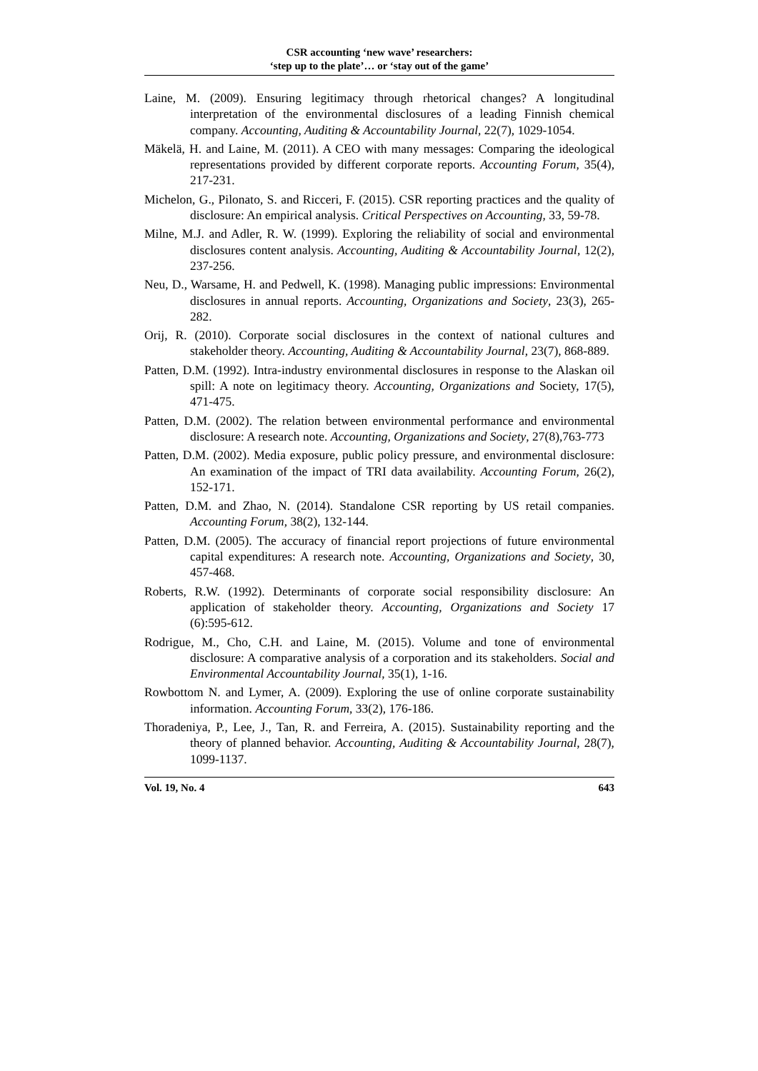CSR accounting ‘new wave’ researchers:
‘step up to the plate’… or ‘stay out of the game’
Laine, M. (2009). Ensuring legitimacy through rhetorical changes? A longitudinal interpretation of the environmental disclosures of a leading Finnish chemical company. Accounting, Auditing & Accountability Journal, 22(7), 1029-1054.
Mäkelä, H. and Laine, M. (2011). A CEO with many messages: Comparing the ideological representations provided by different corporate reports. Accounting Forum, 35(4), 217-231.
Michelon, G., Pilonato, S. and Ricceri, F. (2015). CSR reporting practices and the quality of disclosure: An empirical analysis. Critical Perspectives on Accounting, 33, 59-78.
Milne, M.J. and Adler, R. W. (1999). Exploring the reliability of social and environmental disclosures content analysis. Accounting, Auditing & Accountability Journal, 12(2), 237-256.
Neu, D., Warsame, H. and Pedwell, K. (1998). Managing public impressions: Environmental disclosures in annual reports. Accounting, Organizations and Society, 23(3), 265-282.
Orij, R. (2010). Corporate social disclosures in the context of national cultures and stakeholder theory. Accounting, Auditing & Accountability Journal, 23(7), 868-889.
Patten, D.M. (1992). Intra-industry environmental disclosures in response to the Alaskan oil spill: A note on legitimacy theory. Accounting, Organizations and Society, 17(5), 471-475.
Patten, D.M. (2002). The relation between environmental performance and environmental disclosure: A research note. Accounting, Organizations and Society, 27(8),763-773
Patten, D.M. (2002). Media exposure, public policy pressure, and environmental disclosure: An examination of the impact of TRI data availability. Accounting Forum, 26(2), 152-171.
Patten, D.M. and Zhao, N. (2014). Standalone CSR reporting by US retail companies. Accounting Forum, 38(2), 132-144.
Patten, D.M. (2005). The accuracy of financial report projections of future environmental capital expenditures: A research note. Accounting, Organizations and Society, 30, 457-468.
Roberts, R.W. (1992). Determinants of corporate social responsibility disclosure: An application of stakeholder theory. Accounting, Organizations and Society 17 (6):595-612.
Rodrigue, M., Cho, C.H. and Laine, M. (2015). Volume and tone of environmental disclosure: A comparative analysis of a corporation and its stakeholders. Social and Environmental Accountability Journal, 35(1), 1-16.
Rowbottom N. and Lymer, A. (2009). Exploring the use of online corporate sustainability information. Accounting Forum, 33(2), 176-186.
Thoradeniya, P., Lee, J., Tan, R. and Ferreira, A. (2015). Sustainability reporting and the theory of planned behavior. Accounting, Auditing & Accountability Journal, 28(7), 1099-1137.
Vol. 19, No. 4 643